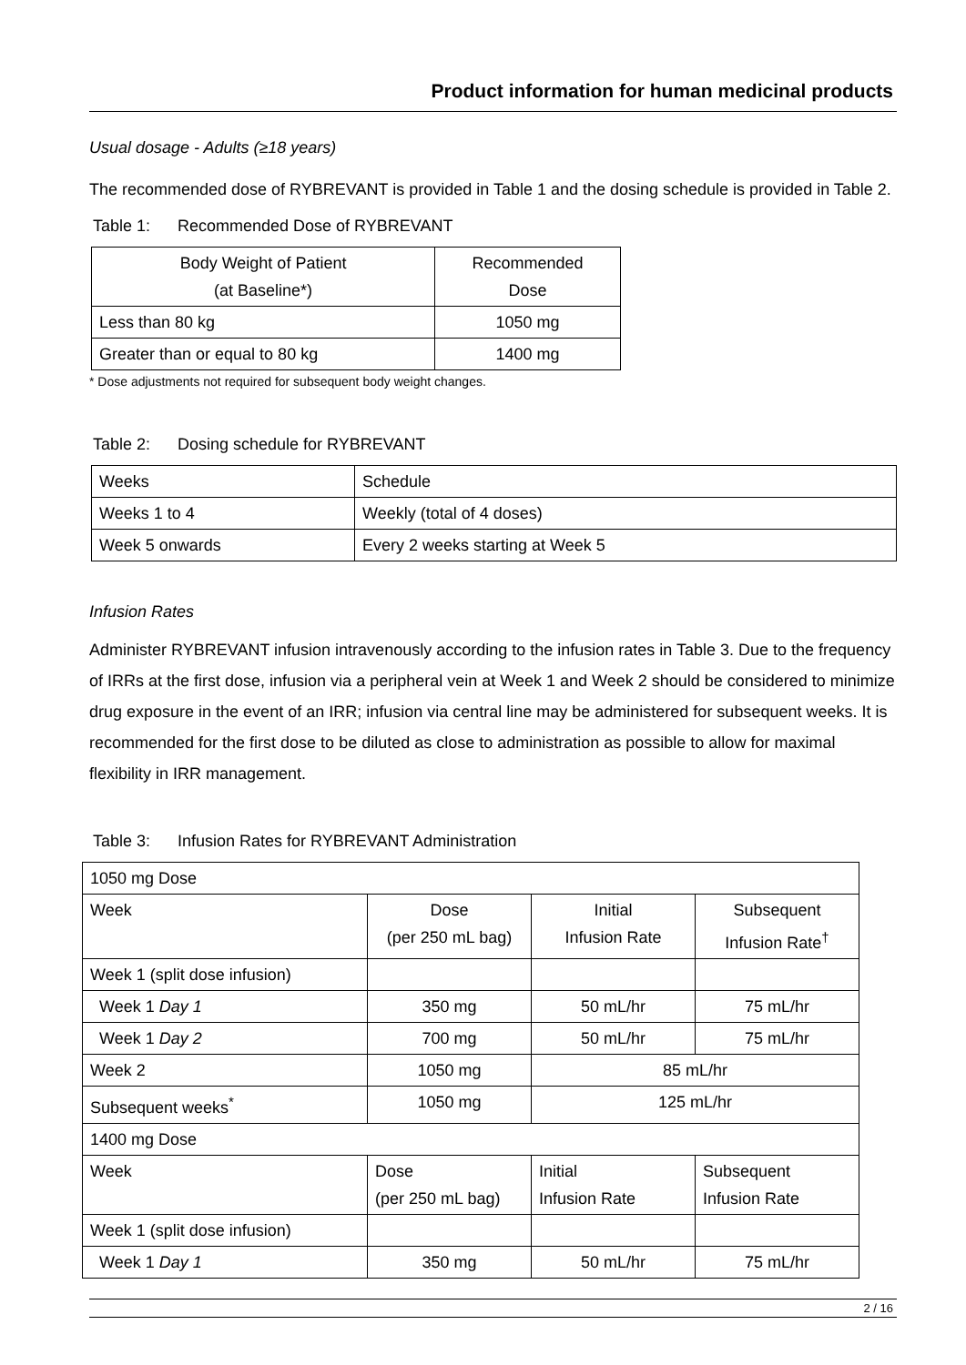Product information for human medicinal products
Usual dosage - Adults (≥18 years)
The recommended dose of RYBREVANT is provided in Table 1 and the dosing schedule is provided in Table 2.
Table 1: Recommended Dose of RYBREVANT
| Body Weight of Patient (at Baseline*) | Recommended Dose |
| Less than 80 kg | 1050 mg |
| Greater than or equal to 80 kg | 1400 mg |
* Dose adjustments not required for subsequent body weight changes.
Table 2: Dosing schedule for RYBREVANT
| Weeks | Schedule |
| Weeks 1 to 4 | Weekly (total of 4 doses) |
| Week 5 onwards | Every 2 weeks starting at Week 5 |
Infusion Rates
Administer RYBREVANT infusion intravenously according to the infusion rates in Table 3. Due to the frequency of IRRs at the first dose, infusion via a peripheral vein at Week 1 and Week 2 should be considered to minimize drug exposure in the event of an IRR; infusion via central line may be administered for subsequent weeks. It is recommended for the first dose to be diluted as close to administration as possible to allow for maximal flexibility in IRR management.
Table 3: Infusion Rates for RYBREVANT Administration
| 1050 mg Dose | | | |
| Week | Dose (per 250 mL bag) | Initial Infusion Rate | Subsequent Infusion Rate<sup>†</sup> |
| Week 1 (split dose infusion) | | | |
| Week 1 Day 1 | 350 mg | 50 mL/hr | 75 mL/hr |
| Week 1 Day 2 | 700 mg | 50 mL/hr | 75 mL/hr |
| Week 2 | 1050 mg | 85 mL/hr | |
| Subsequent weeks<sup>*</sup> | 1050 mg | 125 mL/hr | |
| 1400 mg Dose | | | |
| Week | Dose (per 250 mL bag) | Initial Infusion Rate | Subsequent Infusion Rate |
| Week 1 (split dose infusion) | | | |
| Week 1 Day 1 | 350 mg | 50 mL/hr | 75 mL/hr |
2 / 16